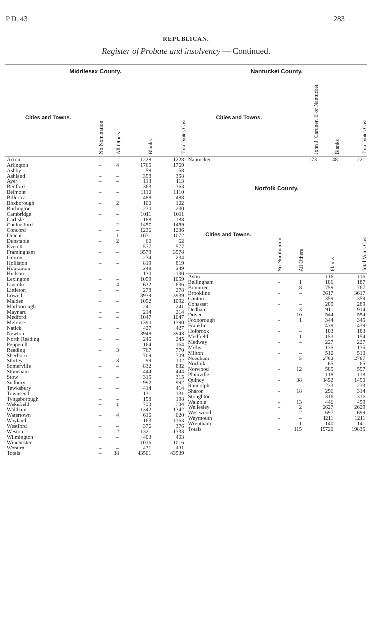P.D. 43 283
REPUBLICAN.
Register of Probate and Insolvency — Continued.
Middlesex County.
| Cities and Towns. | No Nomination | All Others | Blanks | Total Votes Cast |
| --- | --- | --- | --- | --- |
| Acton | – | – | 1228 | 1228 |
| Arlington | – | 4 | 1765 | 1769 |
| Ashby | – | – | 58 | 58 |
| Ashland | – | – | 358 | 358 |
| Ayer | – | – | 113 | 113 |
| Bedford | – | – | 363 | 363 |
| Belmont | – | – | 1110 | 1110 |
| Billerica | – | – | 488 | 488 |
| Boxborough | – | 2 | 100 | 102 |
| Burlington | – | – | 230 | 230 |
| Cambridge | – | – | 1011 | 1011 |
| Carlisle | – | – | 188 | 188 |
| Chelmsford | – | 2 | 1457 | 1459 |
| Concord | – | – | 1236 | 1236 |
| Dracut | – | 1 | 1071 | 1072 |
| Dunstable | – | 2 | 60 | 62 |
| Everett | – | – | 577 | 577 |
| Framingham | – | – | 3578 | 3578 |
| Groton | – | – | 234 | 234 |
| Holliston | – | – | 819 | 819 |
| Hopkinton | – | – | 349 | 349 |
| Hudson | – | – | 130 | 130 |
| Lexington | – | – | 1059 | 1059 |
| Lincoln | – | 4 | 632 | 636 |
| Littleton | – | – | 278 | 278 |
| Lowell | – | – | 3939 | 3939 |
| Malden | – | – | 1092 | 1092 |
| Marlborough | – | – | 241 | 241 |
| Maynard | – | – | 214 | 214 |
| Medford | – | – | 1047 | 1047 |
| Melrose | – | – | 1390 | 1390 |
| Natick | – | – | 427 | 427 |
| Newton | – | – | 3948 | 3948 |
| North Reading | – | – | 245 | 245 |
| Pepperell | – | – | 164 | 164 |
| Reading | – | 3 | 767 | 770 |
| Sherborn | – | – | 709 | 709 |
| Shirley | – | 3 | 99 | 102 |
| Somerville | – | – | 832 | 832 |
| Stoneham | – | – | 444 | 444 |
| Stow | – | – | 315 | 315 |
| Sudbury | – | – | 992 | 992 |
| Tewksbury | – | – | 414 | 414 |
| Townsend | – | – | 131 | 131 |
| Tyngsborough | – | – | 198 | 198 |
| Wakefield | – | 1 | 733 | 734 |
| Waltham | – | – | 1342 | 1342 |
| Watertown | – | 4 | 616 | 620 |
| Wayland | – | – | 1163 | 1163 |
| Westford | – | – | 376 | 376 |
| Weston | – | 12 | 1321 | 1333 |
| Wilmington | – | – | 403 | 403 |
| Winchester | – | – | 1016 | 1016 |
| Woburn | – | – | 431 | 431 |
| Totals | – | 38 | 43501 | 43539 |
Nantucket County.
| Cities and Towns. | John J. Gardner, II of Nantucket. | Blanks | Total Votes Cast |
| --- | --- | --- | --- |
| Nantucket | 173 | 48 | 221 |
Norfolk County.
| Cities and Towns. | No Nomination | All Others | Blanks | Total Votes Cast |
| --- | --- | --- | --- | --- |
| Avon | – | – | 116 | 116 |
| Bellingham | – | 1 | 186 | 187 |
| Braintree | – | 8 | 759 | 767 |
| Brookline | – | – | 3617 | 3617 |
| Canton | – | – | 359 | 359 |
| Cohasset | – | – | 289 | 289 |
| Dedham | – | 3 | 911 | 914 |
| Dover | – | 10 | 544 | 554 |
| Foxborough | – | 1 | 344 | 345 |
| Franklin | – | – | 439 | 439 |
| Holbrook | – | – | 183 | 183 |
| Medfield | – | 1 | 153 | 154 |
| Medway | – | – | 227 | 227 |
| Millis | – | – | 135 | 135 |
| Milton | – | – | 510 | 510 |
| Needham | – | 5 | 2762 | 2767 |
| Norfolk | – | – | 65 | 65 |
| Norwood | – | 12 | 585 | 597 |
| Plainville | – | – | 118 | 118 |
| Quincy | – | 38 | 1452 | 1490 |
| Randolph | – | – | 233 | 233 |
| Sharon | – | 18 | 296 | 314 |
| Stoughton | – | – | 316 | 316 |
| Walpole | – | 13 | 446 | 459 |
| Wellesley | – | 2 | 2627 | 2629 |
| Westwood | – | 2 | 697 | 699 |
| Weymouth | – | – | 1211 | 1211 |
| Wrentham | – | 1 | 140 | 141 |
| Totals | – | 115 | 19720 | 19835 |